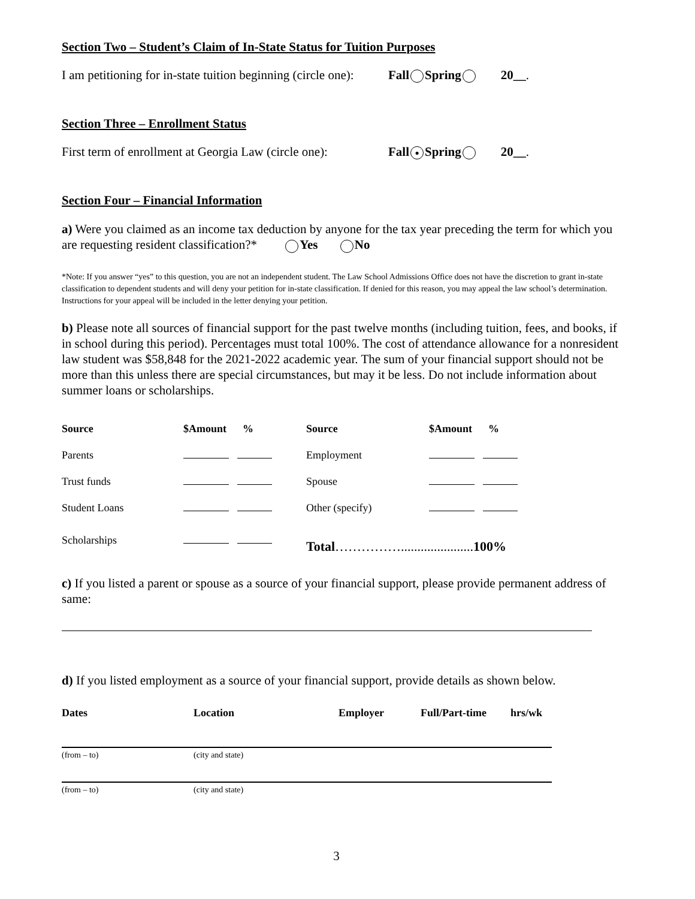Section Two – Student’s Claim of In-State Status for Tuition Purposes
I am petitioning for in-state tuition beginning (circle one): Fall Spring 20__.
Section Three – Enrollment Status
First term of enrollment at Georgia Law (circle one): Fall ● Spring 20__.
Section Four – Financial Information
a) Were you claimed as an income tax deduction by anyone for the tax year preceding the term for which you are requesting resident classification?* Yes No
*Note: If you answer “yes” to this question, you are not an independent student. The Law School Admissions Office does not have the discretion to grant in-state classification to dependent students and will deny your petition for in-state classification. If denied for this reason, you may appeal the law school’s determination. Instructions for your appeal will be included in the letter denying your petition.
b) Please note all sources of financial support for the past twelve months (including tuition, fees, and books, if in school during this period). Percentages must total 100%. The cost of attendance allowance for a nonresident law student was $58,848 for the 2021-2022 academic year. The sum of your financial support should not be more than this unless there are special circumstances, but may it be less. Do not include information about summer loans or scholarships.
| Source | $Amount % | Source | $Amount % |
| --- | --- | --- | --- |
| Parents | | Employment | |
| Trust funds | | Spouse | |
| Student Loans | | Other (specify) | |
| Scholarships | | Total ……………...................... 100% | |
c) If you listed a parent or spouse as a source of your financial support, please provide permanent address of same:
d) If you listed employment as a source of your financial support, provide details as shown below.
| Dates | Location | Employer | Full/Part-time | hrs/wk |
| --- | --- | --- | --- | --- |
(from – to) (city and state)
(from – to) (city and state)
3